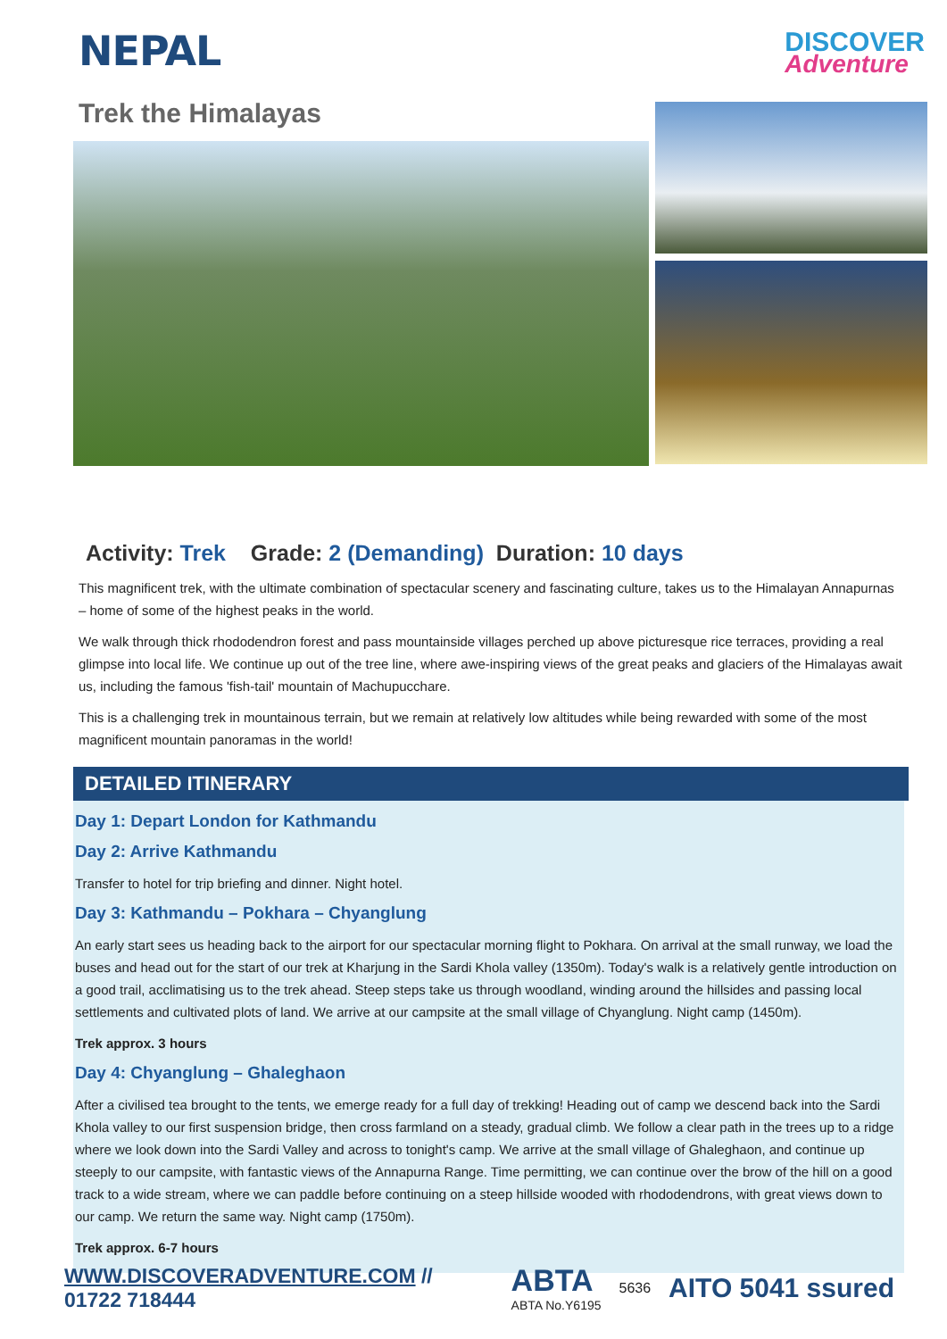NEPAL
DISCOVER
Adventure
Trek the Himalayas
Activity: Trek Grade: 2 (Demanding) Duration: 10 days
This magnificent trek, with the ultimate combination of spectacular scenery and fascinating culture, takes us to the Himalayan Annapurnas – home of some of the highest peaks in the world.
We walk through thick rhododendron forest and pass mountainside villages perched up above picturesque rice terraces, providing a real glimpse into local life. We continue up out of the tree line, where awe-inspiring views of the great peaks and glaciers of the Himalayas await us, including the famous 'fish-tail' mountain of Machupucchare.
This is a challenging trek in mountainous terrain, but we remain at relatively low altitudes while being rewarded with some of the most magnificent mountain panoramas in the world!
DETAILED ITINERARY
Day 1: Depart London for Kathmandu
Day 2: Arrive Kathmandu
Transfer to hotel for trip briefing and dinner. Night hotel.
Day 3: Kathmandu – Pokhara – Chyanglung
An early start sees us heading back to the airport for our spectacular morning flight to Pokhara. On arrival at the small runway, we load the buses and head out for the start of our trek at Kharjung in the Sardi Khola valley (1350m). Today's walk is a relatively gentle introduction on a good trail, acclimatising us to the trek ahead. Steep steps take us through woodland, winding around the hillsides and passing local settlements and cultivated plots of land. We arrive at our campsite at the small village of Chyanglung. Night camp (1450m).
Trek approx. 3 hours
Day 4: Chyanglung – Ghaleghaon
After a civilised tea brought to the tents, we emerge ready for a full day of trekking! Heading out of camp we descend back into the Sardi Khola valley to our first suspension bridge, then cross farmland on a steady, gradual climb. We follow a clear path in the trees up to a ridge where we look down into the Sardi Valley and across to tonight's camp. We arrive at the small village of Ghaleghaon, and continue up steeply to our campsite, with fantastic views of the Annapurna Range. Time permitting, we can continue over the brow of the hill on a good track to a wide stream, where we can paddle before continuing on a steep hillside wooded with rhododendrons, with great views down to our camp. We return the same way. Night camp (1750m).
Trek approx. 6-7 hours
WWW.DISCOVERADVENTURE.COM // 01722 718444
ABTA
ABTA No.Y6195
5636
AITO 5041 ssured